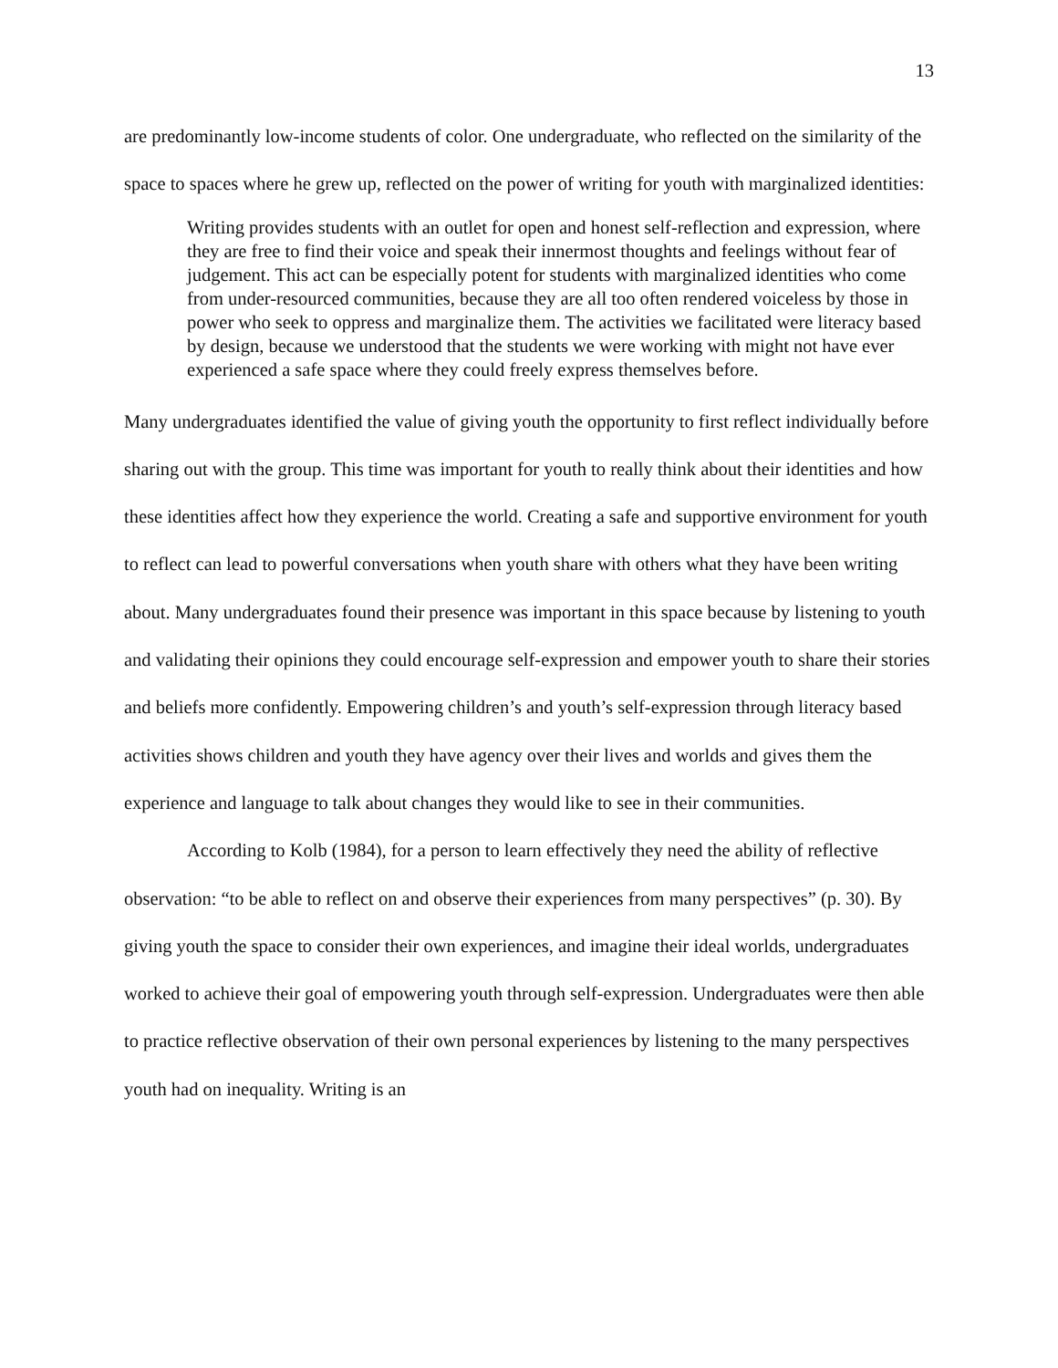13
are predominantly low-income students of color. One undergraduate, who reflected on the similarity of the space to spaces where he grew up, reflected on the power of writing for youth with marginalized identities:
Writing provides students with an outlet for open and honest self-reflection and expression, where they are free to find their voice and speak their innermost thoughts and feelings without fear of judgement. This act can be especially potent for students with marginalized identities who come from under-resourced communities, because they are all too often rendered voiceless by those in power who seek to oppress and marginalize them. The activities we facilitated were literacy based by design, because we understood that the students we were working with might not have ever experienced a safe space where they could freely express themselves before.
Many undergraduates identified the value of giving youth the opportunity to first reflect individually before sharing out with the group. This time was important for youth to really think about their identities and how these identities affect how they experience the world. Creating a safe and supportive environment for youth to reflect can lead to powerful conversations when youth share with others what they have been writing about. Many undergraduates found their presence was important in this space because by listening to youth and validating their opinions they could encourage self-expression and empower youth to share their stories and beliefs more confidently. Empowering children’s and youth’s self-expression through literacy based activities shows children and youth they have agency over their lives and worlds and gives them the experience and language to talk about changes they would like to see in their communities.
According to Kolb (1984), for a person to learn effectively they need the ability of reflective observation: “to be able to reflect on and observe their experiences from many perspectives” (p. 30). By giving youth the space to consider their own experiences, and imagine their ideal worlds, undergraduates worked to achieve their goal of empowering youth through self-expression. Undergraduates were then able to practice reflective observation of their own personal experiences by listening to the many perspectives youth had on inequality. Writing is an